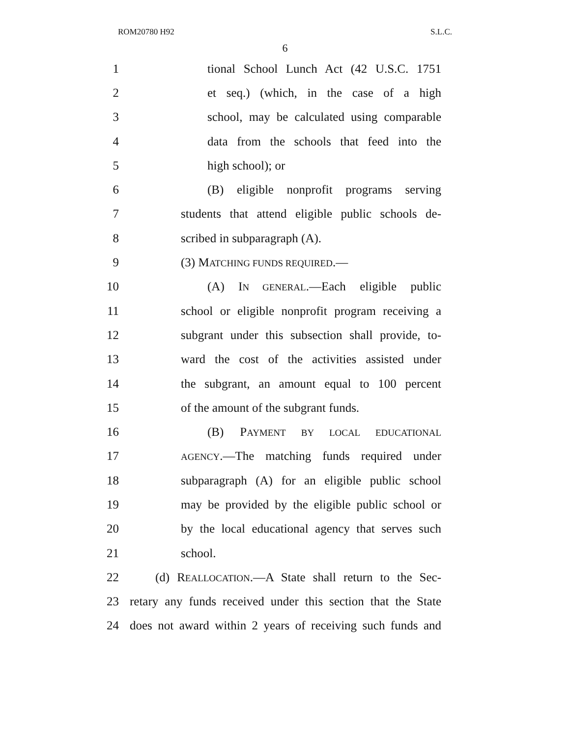ROM20780 H92 S.L.C.
6
1 tional School Lunch Act (42 U.S.C. 1751
2 et seq.) (which, in the case of a high
3 school, may be calculated using comparable
4 data from the schools that feed into the
5 high school); or
6 (B) eligible nonprofit programs serving
7 students that attend eligible public schools de-
8 scribed in subparagraph (A).
9 (3) MATCHING FUNDS REQUIRED.—
10 (A) IN GENERAL.—Each eligible public
11 school or eligible nonprofit program receiving a
12 subgrant under this subsection shall provide, to-
13 ward the cost of the activities assisted under
14 the subgrant, an amount equal to 100 percent
15 of the amount of the subgrant funds.
16 (B) PAYMENT BY LOCAL EDUCATIONAL
17 AGENCY.—The matching funds required under
18 subparagraph (A) for an eligible public school
19 may be provided by the eligible public school or
20 by the local educational agency that serves such
21 school.
22 (d) REALLOCATION.—A State shall return to the Sec-
23 retary any funds received under this section that the State
24 does not award within 2 years of receiving such funds and